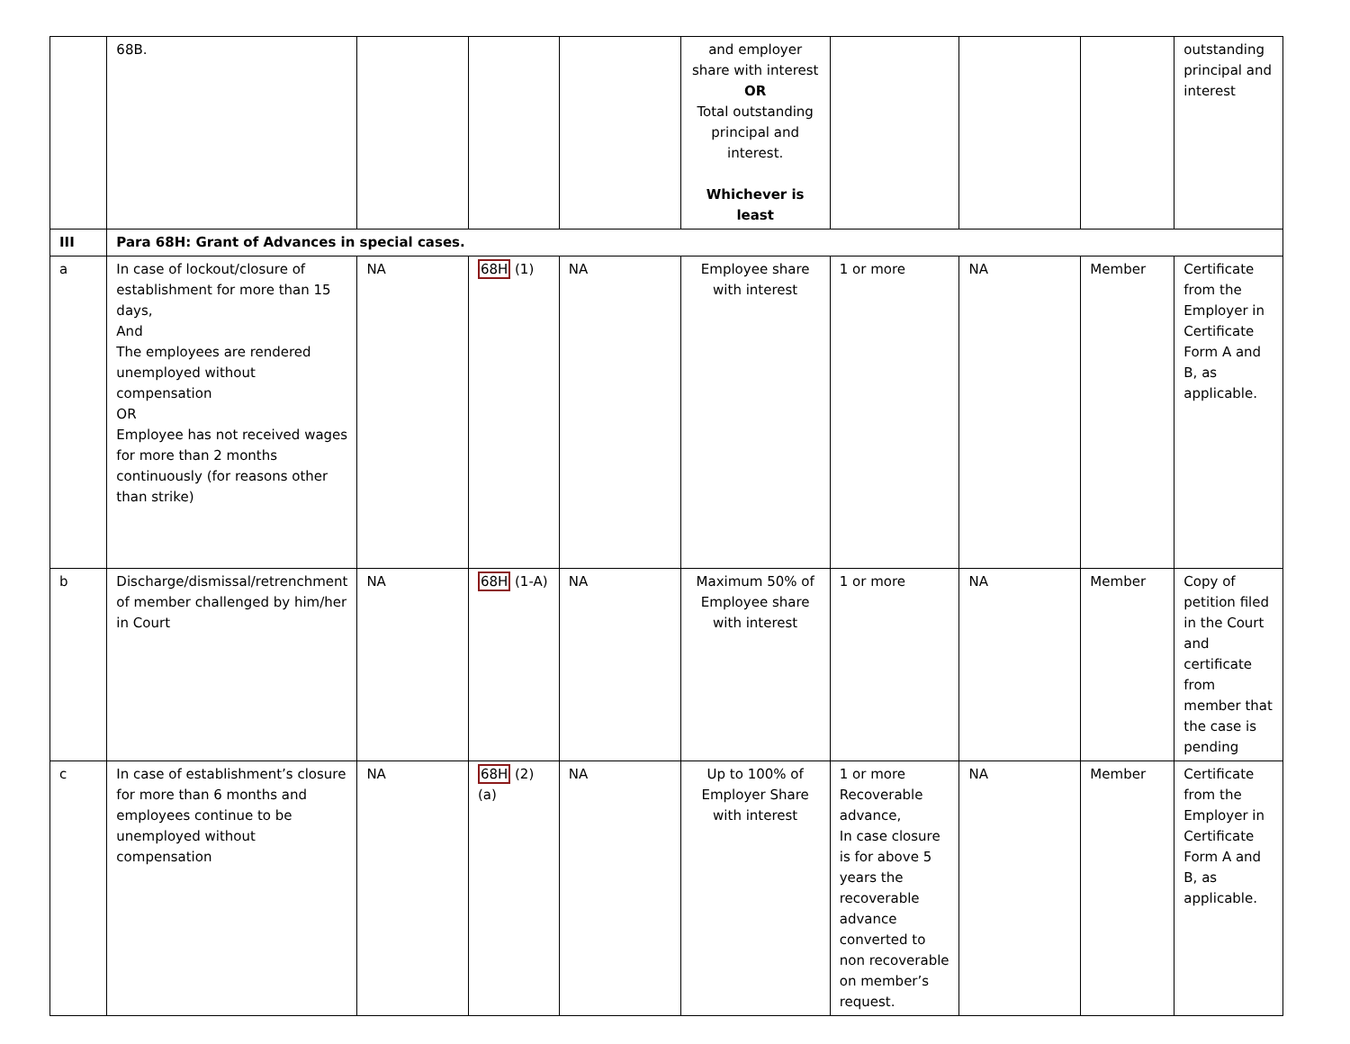| | 68B. | | | | and employer share with interest OR Total outstanding principal and interest. Whichever is least | | | | outstanding principal and interest |
| III | Para 68H: Grant of Advances in special cases. | | | | | | | | |
| a | In case of lockout/closure of establishment for more than 15 days, And The employees are rendered unemployed without compensation OR Employee has not received wages for more than 2 months continuously (for reasons other than strike) | NA | 68H (1) | NA | Employee share with interest | 1 or more | NA | Member | Certificate from the Employer in Certificate Form A and B, as applicable. |
| b | Discharge/dismissal/retrenchment of member challenged by him/her in Court | NA | 68H (1-A) | NA | Maximum 50% of Employee share with interest | 1 or more | NA | Member | Copy of petition filed in the Court and certificate from member that the case is pending |
| c | In case of establishment’s closure for more than 6 months and employees continue to be unemployed without compensation | NA | 68H (2)(a) | NA | Up to 100% of Employer Share with interest | 1 or more Recoverable advance, In case closure is for above 5 years the recoverable advance converted to non recoverable on member’s request. | NA | Member | Certificate from the Employer in Certificate Form A and B, as applicable. |